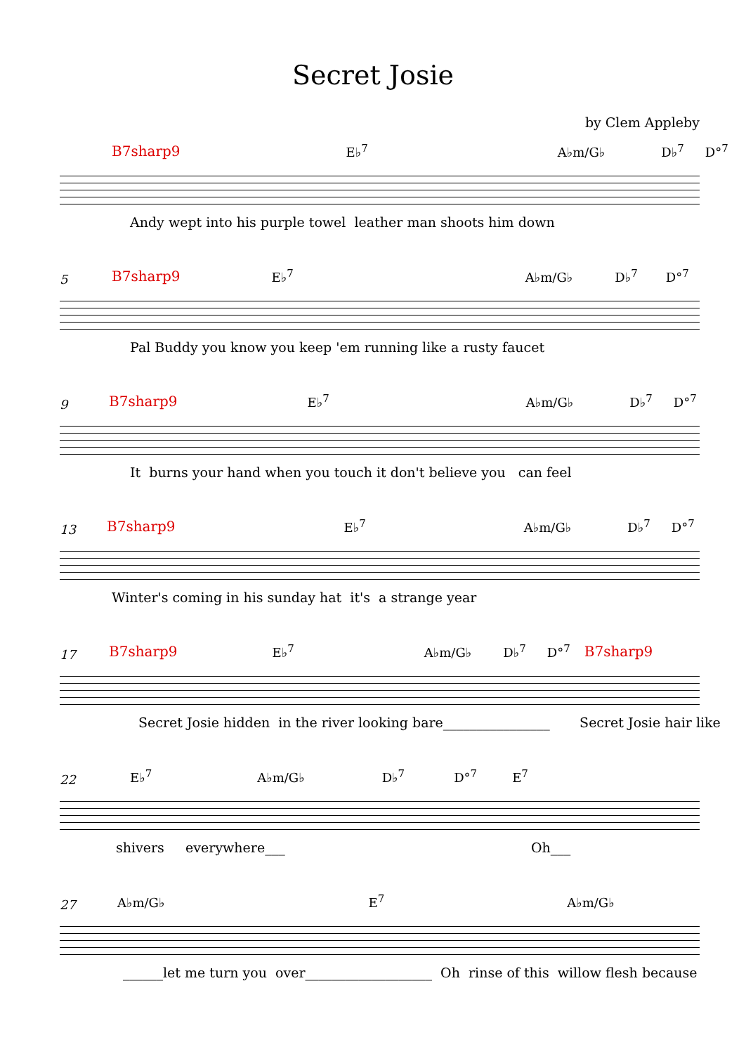Secret Josie
by Clem Appleby
B7sharp9 E♭<sup>7</sup> A♭m/G♭ D♭<sup>7</sup> D°<sup>7</sup>
Andy wept into his purple towel leather man shoots him down
5
B7sharp9 E♭<sup>7</sup> A♭m/G♭ D♭<sup>7</sup> D°<sup>7</sup>
Pal Buddy you know you keep 'em running like a rusty faucet
9
B7sharp9 E♭<sup>7</sup> A♭m/G♭ D♭<sup>7</sup> D°<sup>7</sup>
It burns your hand when you touch it don't believe you can feel
13
B7sharp9 E♭<sup>7</sup> A♭m/G♭ D♭<sup>7</sup> D°<sup>7</sup>
Winter's coming in his sunday hat it's a strange year
17
B7sharp9 E♭<sup>7</sup> A♭m/G♭ D♭<sup>7</sup> D°<sup>7</sup> B7sharp9
Secret Josie hidden in the river looking bare________________ Secret Josie hair like
22
E♭<sup>7</sup> A♭m/G♭ D♭<sup>7</sup> D°<sup>7</sup> E<sup>7</sup>
shivers everywhere___ Oh___
27
A♭m/G♭ E<sup>7</sup> A♭m/G♭
______let me turn you over___________________ Oh rinse of this willow flesh because